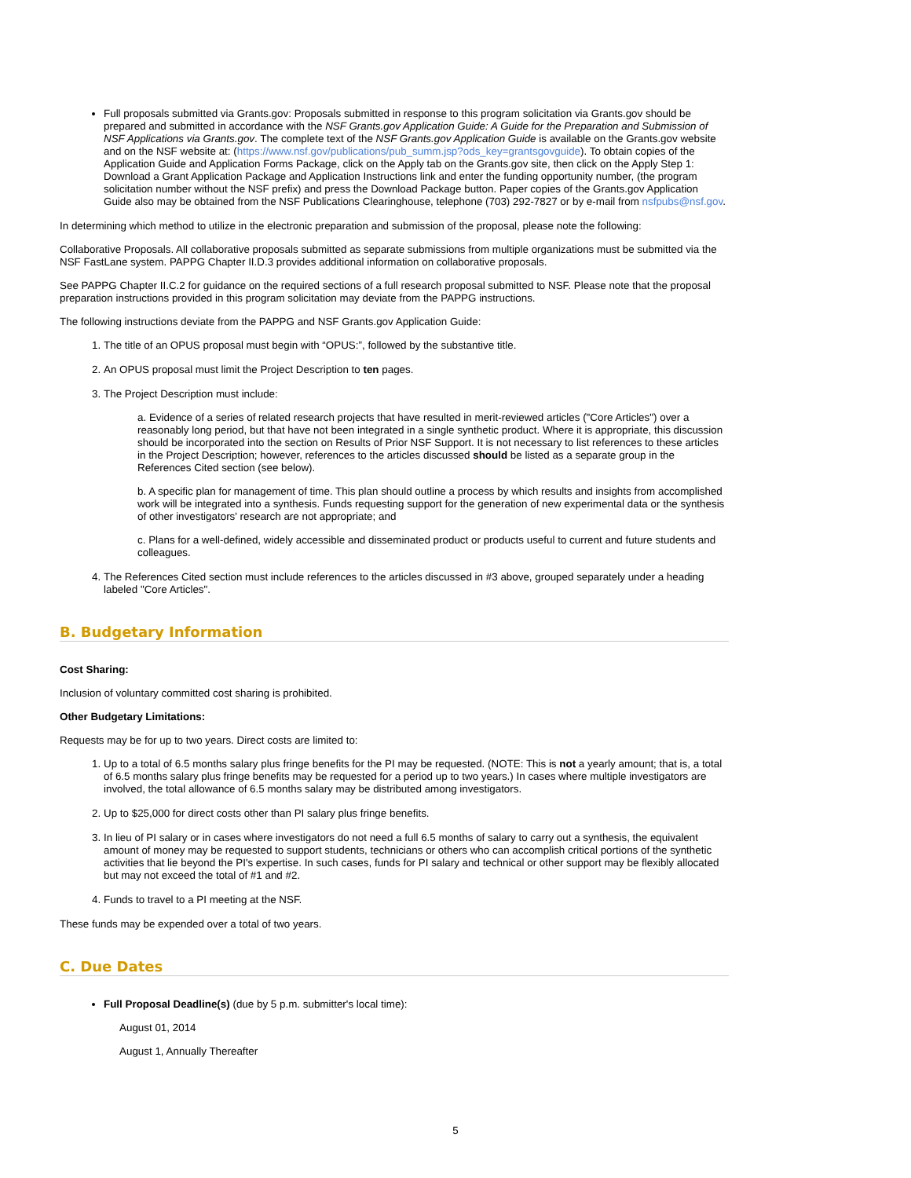Full proposals submitted via Grants.gov: Proposals submitted in response to this program solicitation via Grants.gov should be prepared and submitted in accordance with the NSF Grants.gov Application Guide: A Guide for the Preparation and Submission of NSF Applications via Grants.gov. The complete text of the NSF Grants.gov Application Guide is available on the Grants.gov website and on the NSF website at: (https://www.nsf.gov/publications/pub_summ.jsp?ods_key=grantsgovguide). To obtain copies of the Application Guide and Application Forms Package, click on the Apply tab on the Grants.gov site, then click on the Apply Step 1: Download a Grant Application Package and Application Instructions link and enter the funding opportunity number, (the program solicitation number without the NSF prefix) and press the Download Package button. Paper copies of the Grants.gov Application Guide also may be obtained from the NSF Publications Clearinghouse, telephone (703) 292-7827 or by e-mail from nsfpubs@nsf.gov.
In determining which method to utilize in the electronic preparation and submission of the proposal, please note the following:
Collaborative Proposals. All collaborative proposals submitted as separate submissions from multiple organizations must be submitted via the NSF FastLane system. PAPPG Chapter II.D.3 provides additional information on collaborative proposals.
See PAPPG Chapter II.C.2 for guidance on the required sections of a full research proposal submitted to NSF. Please note that the proposal preparation instructions provided in this program solicitation may deviate from the PAPPG instructions.
The following instructions deviate from the PAPPG and NSF Grants.gov Application Guide:
1. The title of an OPUS proposal must begin with “OPUS:”, followed by the substantive title.
2. An OPUS proposal must limit the Project Description to ten pages.
3. The Project Description must include:
a. Evidence of a series of related research projects that have resulted in merit-reviewed articles ("Core Articles") over a reasonably long period, but that have not been integrated in a single synthetic product. Where it is appropriate, this discussion should be incorporated into the section on Results of Prior NSF Support. It is not necessary to list references to these articles in the Project Description; however, references to the articles discussed should be listed as a separate group in the References Cited section (see below).
b. A specific plan for management of time. This plan should outline a process by which results and insights from accomplished work will be integrated into a synthesis. Funds requesting support for the generation of new experimental data or the synthesis of other investigators' research are not appropriate; and
c. Plans for a well-defined, widely accessible and disseminated product or products useful to current and future students and colleagues.
4. The References Cited section must include references to the articles discussed in #3 above, grouped separately under a heading labeled "Core Articles".
B. Budgetary Information
Cost Sharing:
Inclusion of voluntary committed cost sharing is prohibited.
Other Budgetary Limitations:
Requests may be for up to two years. Direct costs are limited to:
1. Up to a total of 6.5 months salary plus fringe benefits for the PI may be requested. (NOTE: This is not a yearly amount; that is, a total of 6.5 months salary plus fringe benefits may be requested for a period up to two years.) In cases where multiple investigators are involved, the total allowance of 6.5 months salary may be distributed among investigators.
2. Up to $25,000 for direct costs other than PI salary plus fringe benefits.
3. In lieu of PI salary or in cases where investigators do not need a full 6.5 months of salary to carry out a synthesis, the equivalent amount of money may be requested to support students, technicians or others who can accomplish critical portions of the synthetic activities that lie beyond the PI's expertise. In such cases, funds for PI salary and technical or other support may be flexibly allocated but may not exceed the total of #1 and #2.
4. Funds to travel to a PI meeting at the NSF.
These funds may be expended over a total of two years.
C. Due Dates
Full Proposal Deadline(s) (due by 5 p.m. submitter's local time):
August 01, 2014
August 1, Annually Thereafter
5